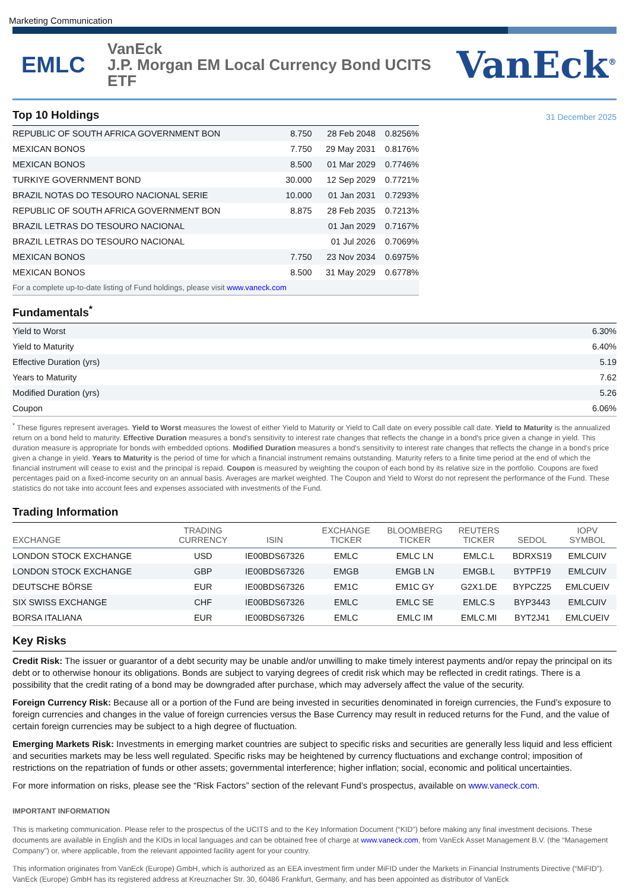Marketing Communication
EMLC
VanEck
J.P. Morgan EM Local Currency Bond UCITS
ETF
VanEck<sup>®</sup>
Top 10 Holdings
31 December 2025
| REPUBLIC OF SOUTH AFRICA GOVERNMENT BON | 8.750 | 28 Feb 2048 | 0.8256% |
| MEXICAN BONOS | 7.750 | 29 May 2031 | 0.8176% |
| MEXICAN BONOS | 8.500 | 01 Mar 2029 | 0.7746% |
| TURKIYE GOVERNMENT BOND | 30.000 | 12 Sep 2029 | 0.7721% |
| BRAZIL NOTAS DO TESOURO NACIONAL SERIE | 10.000 | 01 Jan 2031 | 0.7293% |
| REPUBLIC OF SOUTH AFRICA GOVERNMENT BON | 8.875 | 28 Feb 2035 | 0.7213% |
| BRAZIL LETRAS DO TESOURO NACIONAL | | 01 Jan 2029 | 0.7167% |
| BRAZIL LETRAS DO TESOURO NACIONAL | | 01 Jul 2026 | 0.7069% |
| MEXICAN BONOS | 7.750 | 23 Nov 2034 | 0.6975% |
| MEXICAN BONOS | 8.500 | 31 May 2029 | 0.6778% |
| For a complete up-to-date listing of Fund holdings, please visit www.vaneck.com | | | |
Fundamentals<sup>*</sup>
| Yield to Worst | 6.30% |
| Yield to Maturity | 6.40% |
| Effective Duration (yrs) | 5.19 |
| Years to Maturity | 7.62 |
| Modified Duration (yrs) | 5.26 |
| Coupon | 6.06% |
<sup>*</sup> These figures represent averages. Yield to Worst measures the lowest of either Yield to Maturity or Yield to Call date on every possible call date. Yield to Maturity is the annualized return on a bond held to maturity. Effective Duration measures a bond's sensitivity to interest rate changes that reflects the change in a bond's price given a change in yield. This duration measure is appropriate for bonds with embedded options. Modified Duration measures a bond's sensitivity to interest rate changes that reflects the change in a bond's price given a change in yield. Years to Maturity is the period of time for which a financial instrument remains outstanding. Maturity refers to a finite time period at the end of which the financial instrument will cease to exist and the principal is repaid. Coupon is measured by weighting the coupon of each bond by its relative size in the portfolio. Coupons are fixed percentages paid on a fixed-income security on an annual basis. Averages are market weighted. The Coupon and Yield to Worst do not represent the performance of the Fund. These statistics do not take into account fees and expenses associated with investments of the Fund.
Trading Information
| EXCHANGE | TRADING CURRENCY | ISIN | EXCHANGE TICKER | BLOOMBERG TICKER | REUTERS TICKER | SEDOL | IOPV SYMBOL |
| --- | --- | --- | --- | --- | --- | --- | --- |
| LONDON STOCK EXCHANGE | USD | IE00BDS67326 | EMLC | EMLC LN | EMLC.L | BDRXS19 | EMLCUIV |
| LONDON STOCK EXCHANGE | GBP | IE00BDS67326 | EMGB | EMGB LN | EMGB.L | BYTPF19 | EMLCUIV |
| DEUTSCHE BÖRSE | EUR | IE00BDS67326 | EM1C | EM1C GY | G2X1.DE | BYPCZ25 | EMLCUEIV |
| SIX SWISS EXCHANGE | CHF | IE00BDS67326 | EMLC | EMLC SE | EMLC.S | BYP3443 | EMLCUIV |
| BORSA ITALIANA | EUR | IE00BDS67326 | EMLC | EMLC IM | EMLC.MI | BYT2J41 | EMLCUEIV |
Key Risks
Credit Risk: The issuer or guarantor of a debt security may be unable and/or unwilling to make timely interest payments and/or repay the principal on its debt or to otherwise honour its obligations. Bonds are subject to varying degrees of credit risk which may be reflected in credit ratings. There is a possibility that the credit rating of a bond may be downgraded after purchase, which may adversely affect the value of the security.
Foreign Currency Risk: Because all or a portion of the Fund are being invested in securities denominated in foreign currencies, the Fund’s exposure to foreign currencies and changes in the value of foreign currencies versus the Base Currency may result in reduced returns for the Fund, and the value of certain foreign currencies may be subject to a high degree of fluctuation.
Emerging Markets Risk: Investments in emerging market countries are subject to specific risks and securities are generally less liquid and less efficient and securities markets may be less well regulated. Specific risks may be heightened by currency fluctuations and exchange control; imposition of restrictions on the repatriation of funds or other assets; governmental interference; higher inflation; social, economic and political uncertainties.
For more information on risks, please see the “Risk Factors” section of the relevant Fund’s prospectus, available on www.vaneck.com.
IMPORTANT INFORMATION
This is marketing communication. Please refer to the prospectus of the UCITS and to the Key Information Document (“KID”) before making any final investment decisions. These documents are available in English and the KIDs in local languages and can be obtained free of charge at www.vaneck.com, from VanEck Asset Management B.V. (the “Management Company”) or, where applicable, from the relevant appointed facility agent for your country.
This information originates from VanEck (Europe) GmbH, which is authorized as an EEA investment firm under MiFID under the Markets in Financial Instruments Directive (“MiFID”). VanEck (Europe) GmbH has its registered address at Kreuznacher Str. 30, 60486 Frankfurt, Germany, and has been appointed as distributor of VanEck